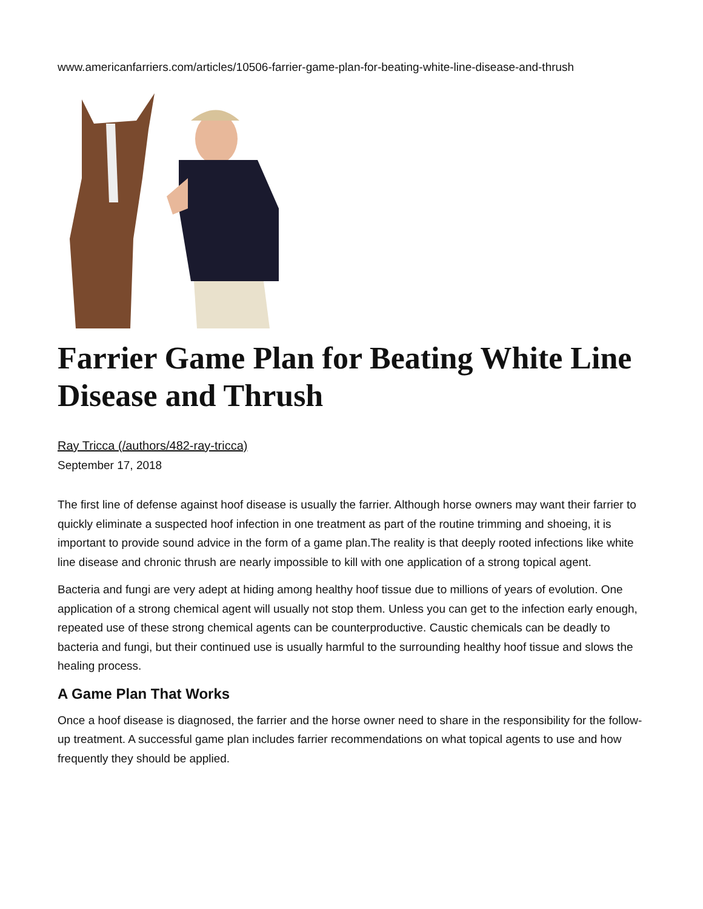www.americanfarriers.com/articles/10506-farrier-game-plan-for-beating-white-line-disease-and-thrush
Farrier Game Plan for Beating White Line Disease and Thrush
Ray Tricca (/authors/482-ray-tricca)
September 17, 2018
The first line of defense against hoof disease is usually the farrier. Although horse owners may want their farrier to quickly eliminate a suspected hoof infection in one treatment as part of the routine trimming and shoeing, it is important to provide sound advice in the form of a game plan.The reality is that deeply rooted infections like white line disease and chronic thrush are nearly impossible to kill with one application of a strong topical agent.
Bacteria and fungi are very adept at hiding among healthy hoof tissue due to millions of years of evolution. One application of a strong chemical agent will usually not stop them. Unless you can get to the infection early enough, repeated use of these strong chemical agents can be counterproductive. Caustic chemicals can be deadly to bacteria and fungi, but their continued use is usually harmful to the surrounding healthy hoof tissue and slows the healing process.
A Game Plan That Works
Once a hoof disease is diagnosed, the farrier and the horse owner need to share in the responsibility for the follow-up treatment. A successful game plan includes farrier recommendations on what topical agents to use and how frequently they should be applied.